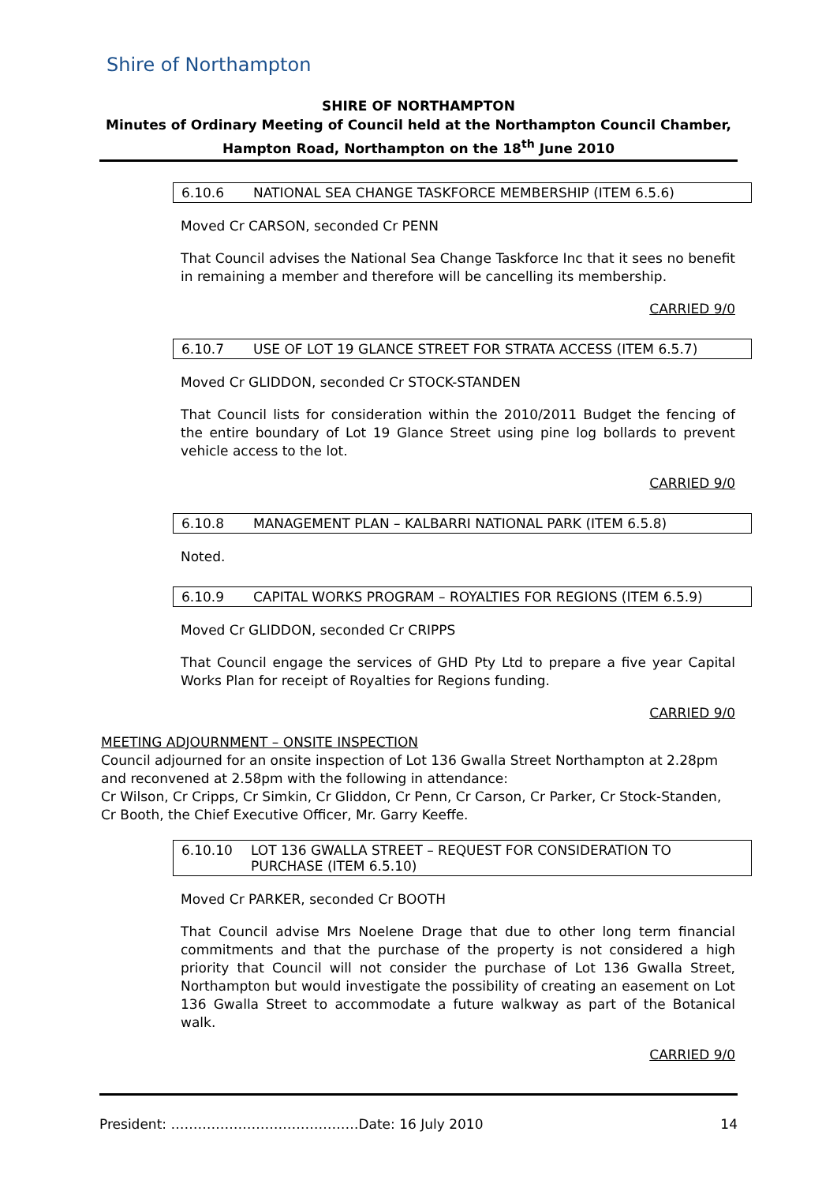Shire of Northampton
SHIRE OF NORTHAMPTON
Minutes of Ordinary Meeting of Council held at the Northampton Council Chamber,
Hampton Road, Northampton on the 18<sup>th</sup> June 2010
6.10.6 NATIONAL SEA CHANGE TASKFORCE MEMBERSHIP (ITEM 6.5.6)
Moved Cr CARSON, seconded Cr PENN
That Council advises the National Sea Change Taskforce Inc that it sees no benefit in remaining a member and therefore will be cancelling its membership.
CARRIED 9/0
6.10.7 USE OF LOT 19 GLANCE STREET FOR STRATA ACCESS (ITEM 6.5.7)
Moved Cr GLIDDON, seconded Cr STOCK-STANDEN
That Council lists for consideration within the 2010/2011 Budget the fencing of the entire boundary of Lot 19 Glance Street using pine log bollards to prevent vehicle access to the lot.
CARRIED 9/0
6.10.8 MANAGEMENT PLAN – KALBARRI NATIONAL PARK (ITEM 6.5.8)
Noted.
6.10.9 CAPITAL WORKS PROGRAM – ROYALTIES FOR REGIONS (ITEM 6.5.9)
Moved Cr GLIDDON, seconded Cr CRIPPS
That Council engage the services of GHD Pty Ltd to prepare a five year Capital Works Plan for receipt of Royalties for Regions funding.
CARRIED 9/0
MEETING ADJOURNMENT – ONSITE INSPECTION
Council adjourned for an onsite inspection of Lot 136 Gwalla Street Northampton at 2.28pm and reconvened at 2.58pm with the following in attendance:
Cr Wilson, Cr Cripps, Cr Simkin, Cr Gliddon, Cr Penn, Cr Carson, Cr Parker, Cr Stock-Standen, Cr Booth, the Chief Executive Officer, Mr. Garry Keeffe.
6.10.10 LOT 136 GWALLA STREET – REQUEST FOR CONSIDERATION TO PURCHASE (ITEM 6.5.10)
Moved Cr PARKER, seconded Cr BOOTH
That Council advise Mrs Noelene Drage that due to other long term financial commitments and that the purchase of the property is not considered a high priority that Council will not consider the purchase of Lot 136 Gwalla Street, Northampton but would investigate the possibility of creating an easement on Lot 136 Gwalla Street to accommodate a future walkway as part of the Botanical walk.
CARRIED 9/0
President: ……………………………………Date: 16 July 2010 14